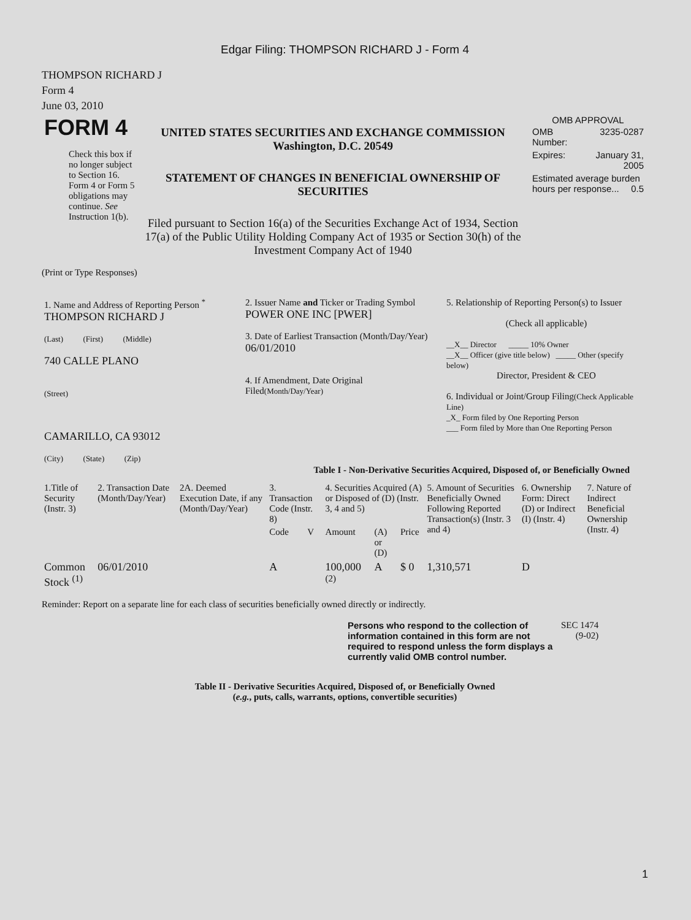Edgar Filing: THOMPSON RICHARD J - Form 4
THOMPSON RICHARD J
Form 4
June 03, 2010
| FORM 4 Check this box if no longer subject to Section 16. Form 4 or Form 5 obligations may continue. See Instruction 1(b). | UNITED STATES SECURITIES AND EXCHANGE COMMISSION Washington, D.C. 20549 STATEMENT OF CHANGES IN BENEFICIAL OWNERSHIP OF SECURITIES Filed pursuant to Section 16(a) of the Securities Exchange Act of 1934, Section 17(a) of the Public Utility Holding Company Act of 1935 or Section 30(h) of the Investment Company Act of 1940 | OMB APPROVAL / OMB Number: / 3235-0287 / / Expires: / January 31, 2005 / / Estimated average burden hours per response... 0.5 / / |
(Print or Type Responses)
| 1. Name and Address of Reporting Person <sup>*</sup> THOMPSON RICHARD J (Last) (First) (Middle) 740 CALLE PLANO (Street) CAMARILLO, CA 93012 (City) (State) (Zip) | 2. Issuer Name and Ticker or Trading Symbol POWER ONE INC [PWER] 3. Date of Earliest Transaction (Month/Day/Year) 06/01/2010 4. If Amendment, Date Original Filed (Month/Day/Year) | 5. Relationship of Reporting Person(s) to Issuer (Check all applicable) __X__ Director _____ 10% Owner __X__ Officer (give title below) _____ Other (specify below) Director, President & CEO 6. Individual or Joint/Group Filing (Check Applicable Line) _X_ Form filed by One Reporting Person ___ Form filed by More than One Reporting Person |
Table I - Non-Derivative Securities Acquired, Disposed of, or Beneficially Owned
| 1.Title of Security (Instr. 3) | 2. Transaction Date (Month/Day/Year) | 2A. Deemed Execution Date, if any (Month/Day/Year) | 3. Transaction Code (Instr. 8) | | 4. Securities Acquired (A) or Disposed of (D) (Instr. 3, 4 and 5) | | | 5. Amount of Securities Beneficially Owned Following Reported Transaction(s) (Instr. 3 and 4) | 6. Ownership Form: Direct (D) or Indirect (I) (Instr. 4) | 7. Nature of Indirect Beneficial Ownership (Instr. 4) |
| --- | --- | --- | --- | --- | --- | --- | --- | --- | --- | --- |
| | | | Code | V | Amount | (A) or (D) | Price | | | |
| Common Stock <sup>(1)</sup> | 06/01/2010 | | A | | 100,000 <sup>(2)</sup> | A | $ 0 | 1,310,571 | D | |
Reminder: Report on a separate line for each class of securities beneficially owned directly or indirectly.
| Persons who respond to the collection of information contained in this form are not required to respond unless the form displays a currently valid OMB control number. | SEC 1474 (9-02) |
Table II - Derivative Securities Acquired, Disposed of, or Beneficially Owned
(e.g., puts, calls, warrants, options, convertible securities)
1